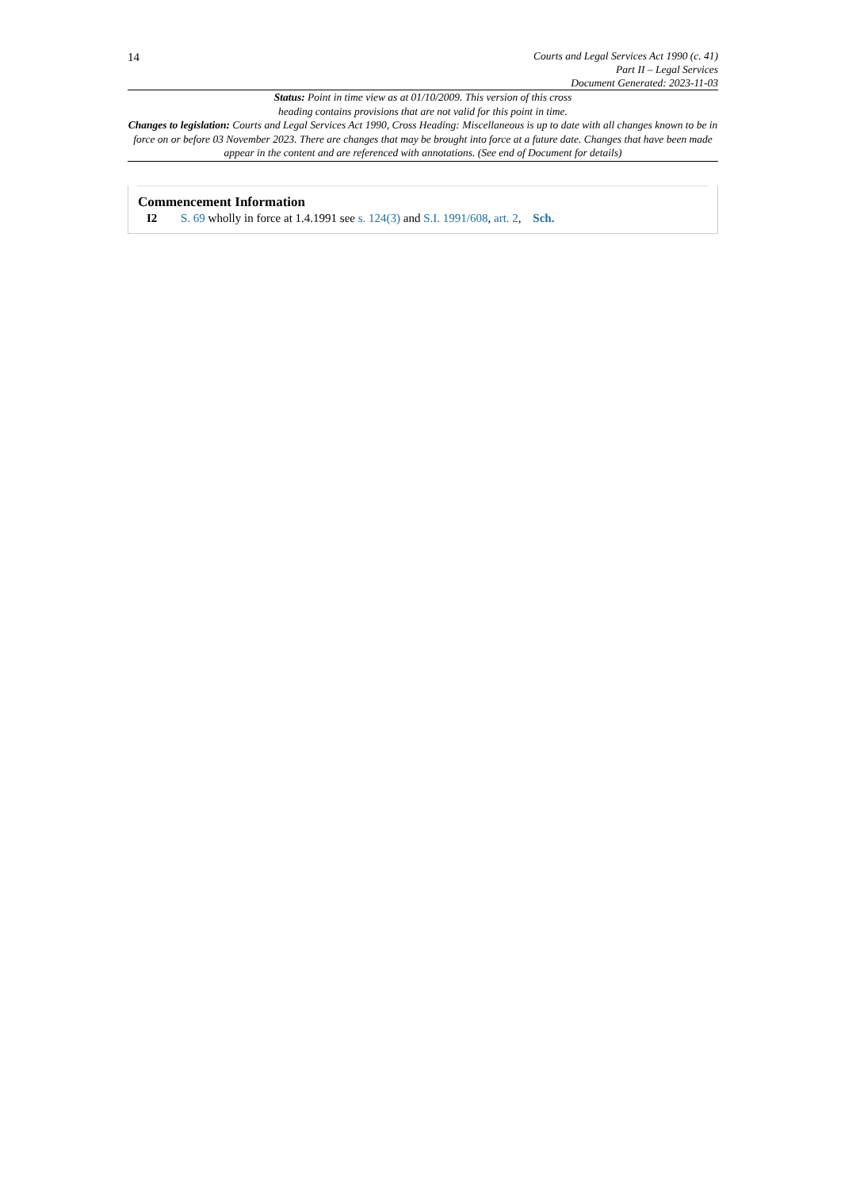14
Courts and Legal Services Act 1990 (c. 41)
Part II – Legal Services
Document Generated: 2023-11-03
Status: Point in time view as at 01/10/2009. This version of this cross
heading contains provisions that are not valid for this point in time.
Changes to legislation: Courts and Legal Services Act 1990, Cross Heading: Miscellaneous is up to date with all changes known to be in force on or before 03 November 2023. There are changes that may be brought into force at a future date. Changes that have been made appear in the content and are referenced with annotations. (See end of Document for details)
Commencement Information
I2 S. 69 wholly in force at 1.4.1991 see s. 124(3) and S.I. 1991/608, art. 2, Sch.